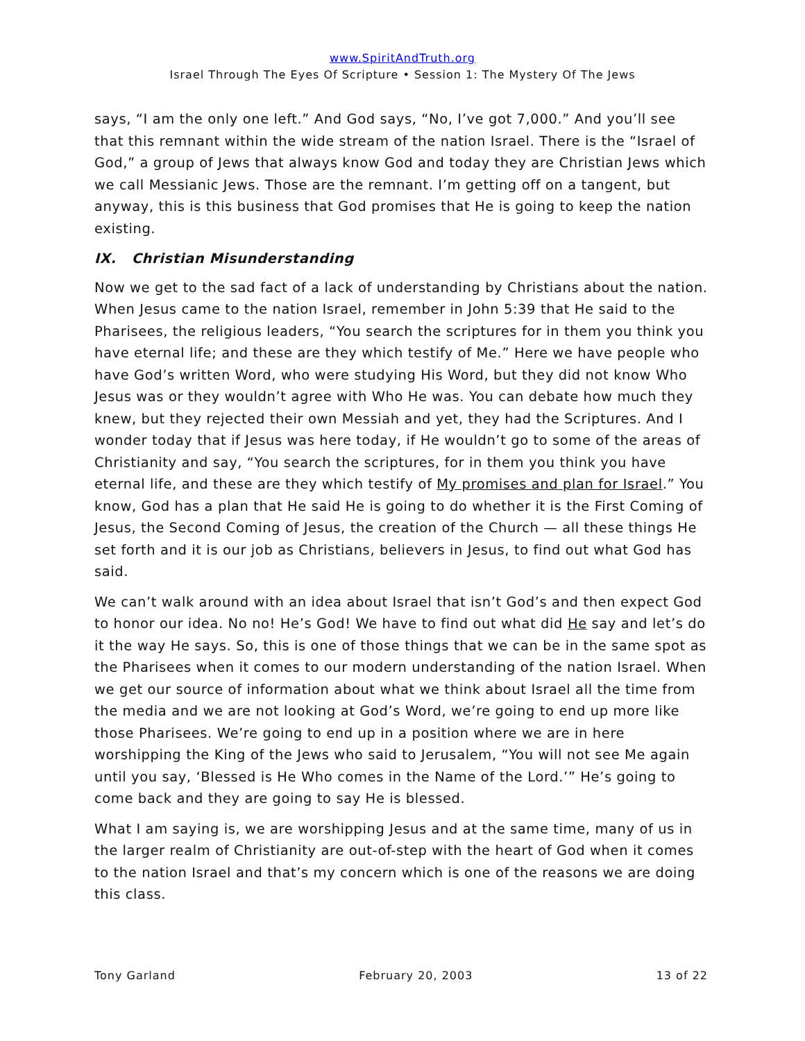www.SpiritAndTruth.org
Israel Through The Eyes Of Scripture • Session 1: The Mystery Of The Jews
says, “I am the only one left.” And God says, “No, I’ve got 7,000.” And you’ll see that this remnant within the wide stream of the nation Israel. There is the “Israel of God,” a group of Jews that always know God and today they are Christian Jews which we call Messianic Jews. Those are the remnant. I’m getting off on a tangent, but anyway, this is this business that God promises that He is going to keep the nation existing.
IX. Christian Misunderstanding
Now we get to the sad fact of a lack of understanding by Christians about the nation. When Jesus came to the nation Israel, remember in John 5:39 that He said to the Pharisees, the religious leaders, “You search the scriptures for in them you think you have eternal life; and these are they which testify of Me.” Here we have people who have God’s written Word, who were studying His Word, but they did not know Who Jesus was or they wouldn’t agree with Who He was. You can debate how much they knew, but they rejected their own Messiah and yet, they had the Scriptures. And I wonder today that if Jesus was here today, if He wouldn’t go to some of the areas of Christianity and say, “You search the scriptures, for in them you think you have eternal life, and these are they which testify of My promises and plan for Israel.” You know, God has a plan that He said He is going to do whether it is the First Coming of Jesus, the Second Coming of Jesus, the creation of the Church — all these things He set forth and it is our job as Christians, believers in Jesus, to find out what God has said.
We can’t walk around with an idea about Israel that isn’t God’s and then expect God to honor our idea. No no! He’s God! We have to find out what did He say and let’s do it the way He says. So, this is one of those things that we can be in the same spot as the Pharisees when it comes to our modern understanding of the nation Israel. When we get our source of information about what we think about Israel all the time from the media and we are not looking at God’s Word, we’re going to end up more like those Pharisees. We’re going to end up in a position where we are in here worshipping the King of the Jews who said to Jerusalem, “You will not see Me again until you say, ‘Blessed is He Who comes in the Name of the Lord.’” He’s going to come back and they are going to say He is blessed.
What I am saying is, we are worshipping Jesus and at the same time, many of us in the larger realm of Christianity are out-of-step with the heart of God when it comes to the nation Israel and that’s my concern which is one of the reasons we are doing this class.
Tony Garland February 20, 2003 13 of 22